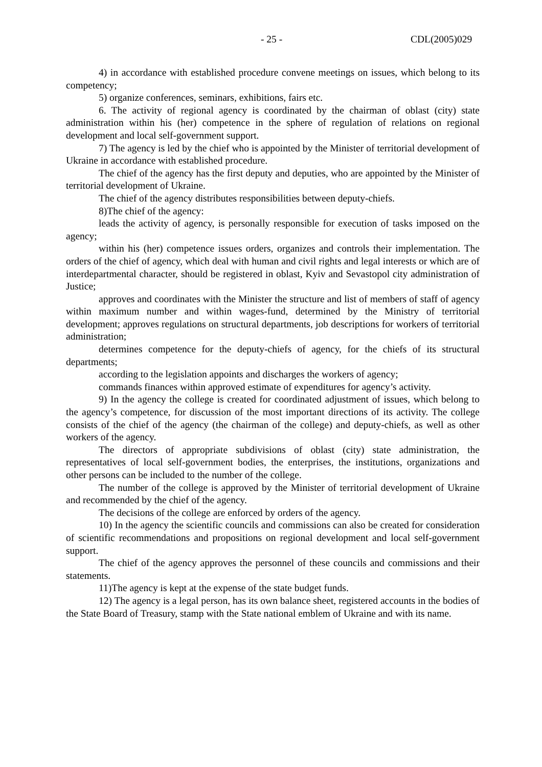- 25 - CDL(2005)029
4) in accordance with established procedure convene meetings on issues, which belong to its competency;
5) organize conferences, seminars, exhibitions, fairs etc.
6. The activity of regional agency is coordinated by the chairman of oblast (city) state administration within his (her) competence in the sphere of regulation of relations on regional development and local self-government support.
7) The agency is led by the chief who is appointed by the Minister of territorial development of Ukraine in accordance with established procedure.
The chief of the agency has the first deputy and deputies, who are appointed by the Minister of territorial development of Ukraine.
The chief of the agency distributes responsibilities between deputy-chiefs.
8)The chief of the agency:
leads the activity of agency, is personally responsible for execution of tasks imposed on the agency;
within his (her) competence issues orders, organizes and controls their implementation. The orders of the chief of agency, which deal with human and civil rights and legal interests or which are of interdepartmental character, should be registered in oblast, Kyiv and Sevastopol city administration of Justice;
approves and coordinates with the Minister the structure and list of members of staff of agency within maximum number and within wages-fund, determined by the Ministry of territorial development; approves regulations on structural departments, job descriptions for workers of territorial administration;
determines competence for the deputy-chiefs of agency, for the chiefs of its structural departments;
according to the legislation appoints and discharges the workers of agency;
commands finances within approved estimate of expenditures for agency’s activity.
9) In the agency the college is created for coordinated adjustment of issues, which belong to the agency’s competence, for discussion of the most important directions of its activity. The college consists of the chief of the agency (the chairman of the college) and deputy-chiefs, as well as other workers of the agency.
The directors of appropriate subdivisions of oblast (city) state administration, the representatives of local self-government bodies, the enterprises, the institutions, organizations and other persons can be included to the number of the college.
The number of the college is approved by the Minister of territorial development of Ukraine and recommended by the chief of the agency.
The decisions of the college are enforced by orders of the agency.
10) In the agency the scientific councils and commissions can also be created for consideration of scientific recommendations and propositions on regional development and local self-government support.
The chief of the agency approves the personnel of these councils and commissions and their statements.
11)The agency is kept at the expense of the state budget funds.
12) The agency is a legal person, has its own balance sheet, registered accounts in the bodies of the State Board of Treasury, stamp with the State national emblem of Ukraine and with its name.